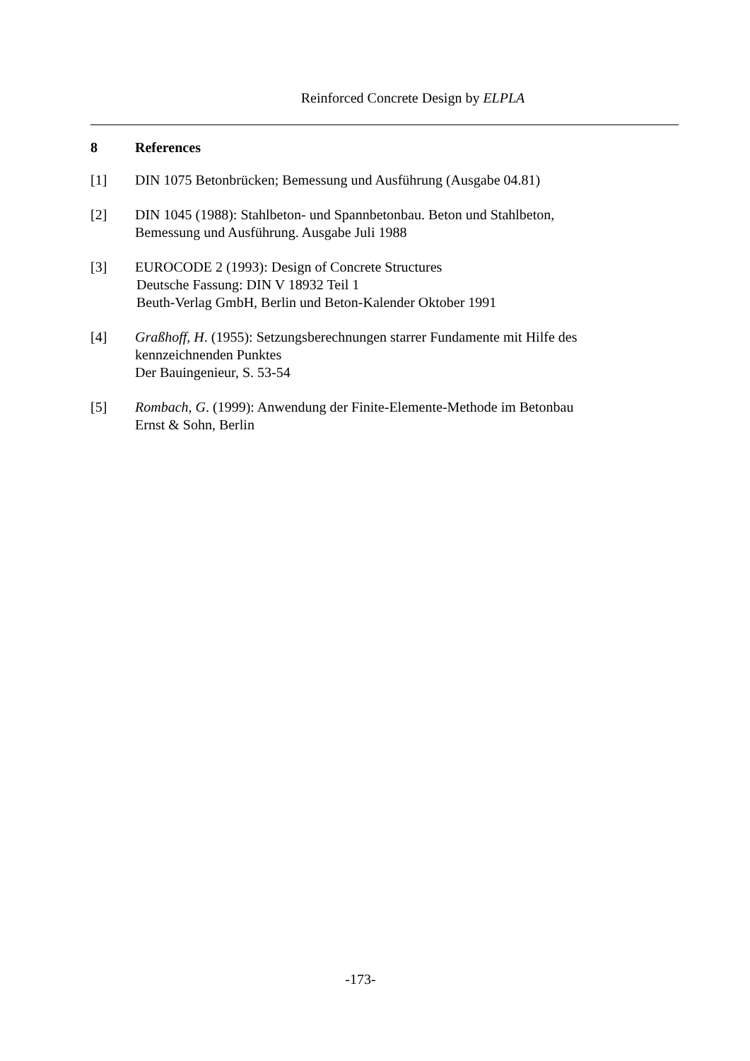Reinforced Concrete Design by ELPLA
8 References
[1] DIN 1075 Betonbrücken; Bemessung und Ausführung (Ausgabe 04.81)
[2] DIN 1045 (1988): Stahlbeton- und Spannbetonbau. Beton und Stahlbeton,
Bemessung und Ausführung. Ausgabe Juli 1988
[3] EUROCODE 2 (1993): Design of Concrete Structures
Deutsche Fassung: DIN V 18932 Teil 1
Beuth-Verlag GmbH, Berlin und Beton-Kalender Oktober 1991
[4] Graßhoff, H. (1955): Setzungsberechnungen starrer Fundamente mit Hilfe des
kennzeichnenden Punktes
Der Bauingenieur, S. 53-54
[5] Rombach, G. (1999): Anwendung der Finite-Elemente-Methode im Betonbau
Ernst & Sohn, Berlin
-173-